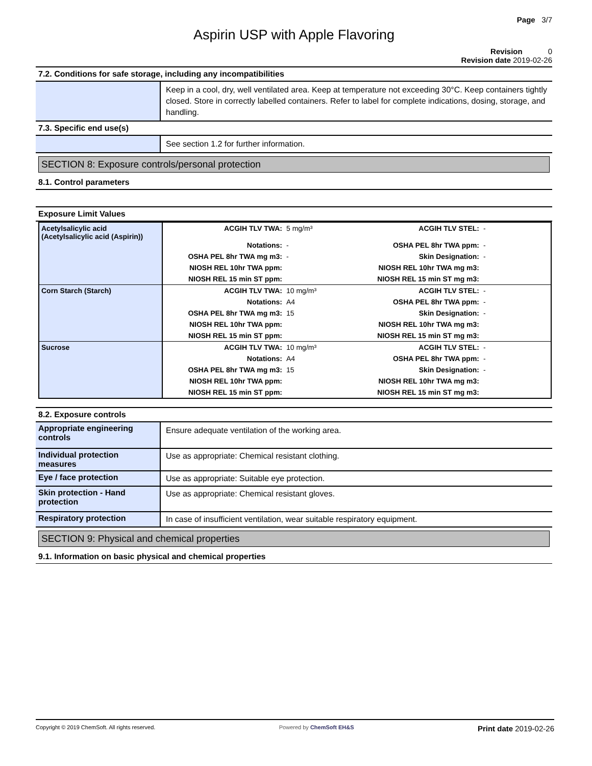Page 3/7
Aspirin USP with Apple Flavoring
Revision 0
Revision date 2019-02-26
7.2. Conditions for safe storage, including any incompatibilities
Keep in a cool, dry, well ventilated area. Keep at temperature not exceeding 30°C. Keep containers tightly closed. Store in correctly labelled containers. Refer to label for complete indications, dosing, storage, and handling.
7.3. Specific end use(s)
See section 1.2 for further information.
SECTION 8: Exposure controls/personal protection
8.1. Control parameters
Exposure Limit Values
| Acetylsalicylic acid (Acetylsalicylic acid (Aspirin)) | ACGIH TLV TWA: | 5 mg/m³ | ACGIH TLV STEL: | - |
| | Notations: | - | OSHA PEL 8hr TWA ppm: | - |
| | OSHA PEL 8hr TWA mg m3: | - | Skin Designation: | - |
| | NIOSH REL 10hr TWA ppm: | | NIOSH REL 10hr TWA mg m3: | |
| | NIOSH REL 15 min ST ppm: | | NIOSH REL 15 min ST mg m3: | |
| Corn Starch (Starch) | ACGIH TLV TWA: | 10 mg/m³ | ACGIH TLV STEL: | - |
| | Notations: | A4 | OSHA PEL 8hr TWA ppm: | - |
| | OSHA PEL 8hr TWA mg m3: | 15 | Skin Designation: | - |
| | NIOSH REL 10hr TWA ppm: | | NIOSH REL 10hr TWA mg m3: | |
| | NIOSH REL 15 min ST ppm: | | NIOSH REL 15 min ST mg m3: | |
| Sucrose | ACGIH TLV TWA: | 10 mg/m³ | ACGIH TLV STEL: | - |
| | Notations: | A4 | OSHA PEL 8hr TWA ppm: | - |
| | OSHA PEL 8hr TWA mg m3: | 15 | Skin Designation: | - |
| | NIOSH REL 10hr TWA ppm: | | NIOSH REL 10hr TWA mg m3: | |
| | NIOSH REL 15 min ST ppm: | | NIOSH REL 15 min ST mg m3: | |
8.2. Exposure controls
Appropriate engineering controls
Ensure adequate ventilation of the working area.
Individual protection measures
Use as appropriate: Chemical resistant clothing.
Eye / face protection
Use as appropriate: Suitable eye protection.
Skin protection - Hand protection
Use as appropriate: Chemical resistant gloves.
Respiratory protection
In case of insufficient ventilation, wear suitable respiratory equipment.
SECTION 9: Physical and chemical properties
9.1. Information on basic physical and chemical properties
Copyright © 2019 ChemSoft. All rights reserved.
Powered by ChemSoft EH&S
Print date 2019-02-26